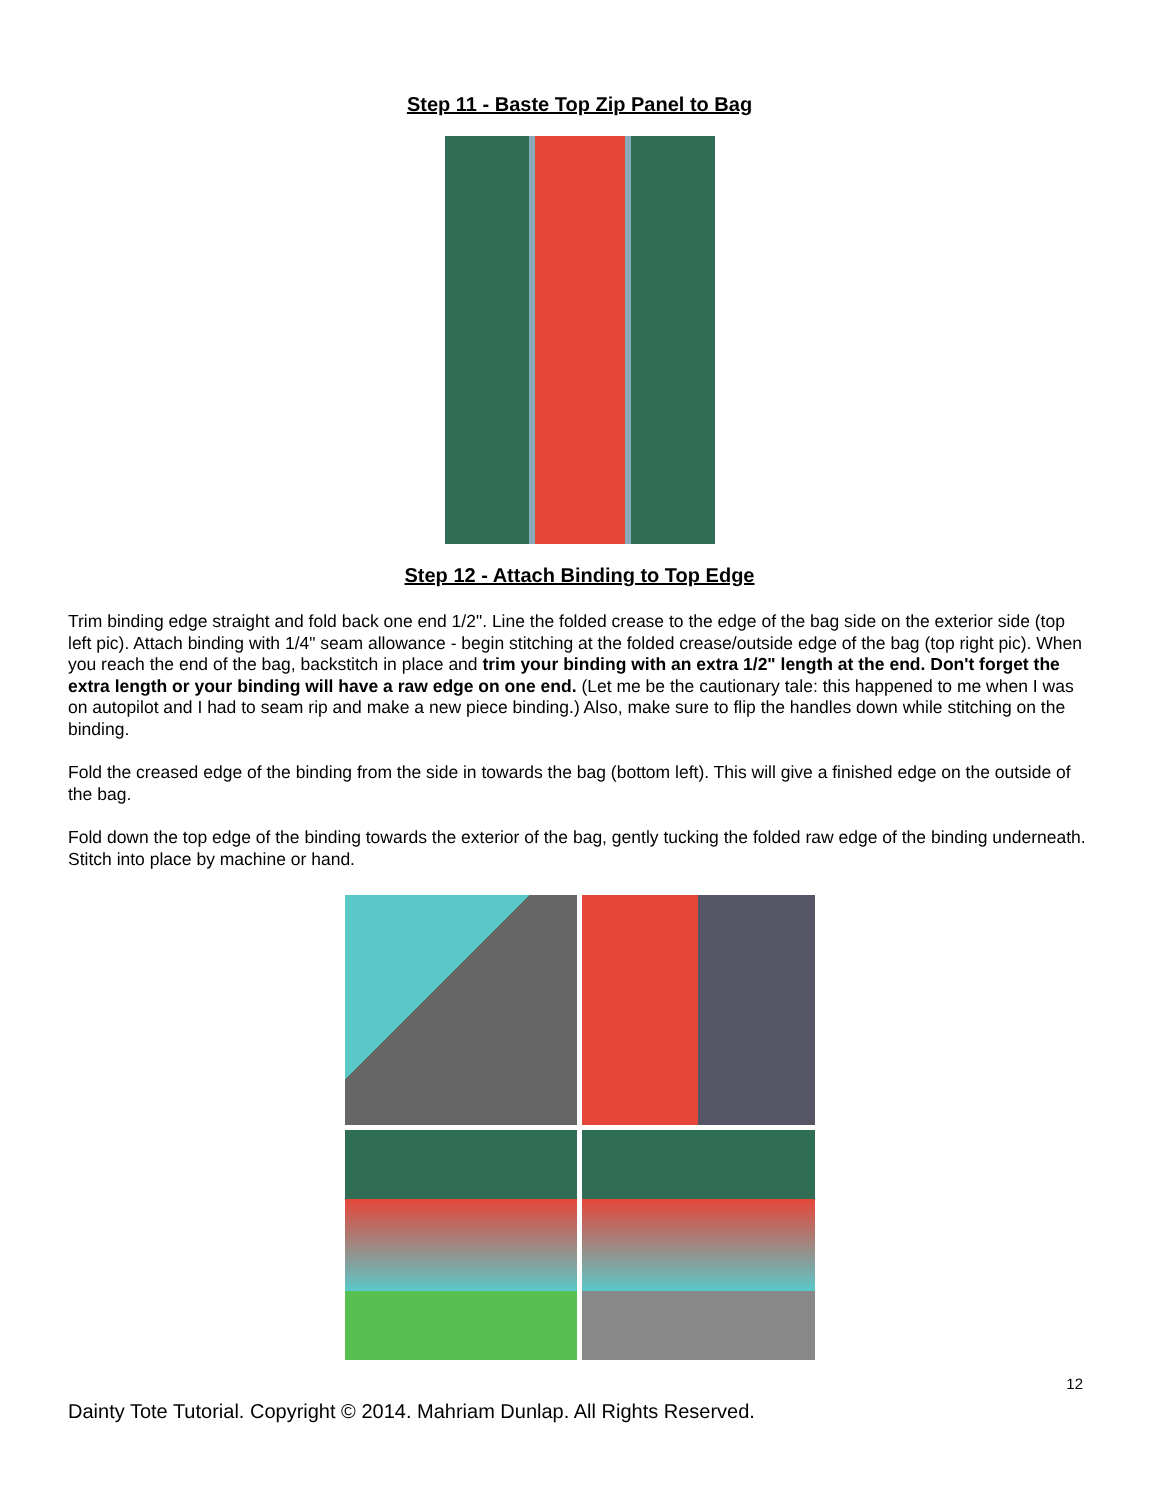Step 11 - Baste Top Zip Panel to Bag
Step 12 - Attach Binding to Top Edge
Trim binding edge straight and fold back one end 1/2". Line the folded crease to the edge of the bag side on the exterior side (top left pic). Attach binding with 1/4" seam allowance - begin stitching at the folded crease/outside edge of the bag (top right pic). When you reach the end of the bag, backstitch in place and trim your binding with an extra 1/2" length at the end. Don't forget the extra length or your binding will have a raw edge on one end. (Let me be the cautionary tale: this happened to me when I was on autopilot and I had to seam rip and make a new piece binding.) Also, make sure to flip the handles down while stitching on the binding.
Fold the creased edge of the binding from the side in towards the bag (bottom left). This will give a finished edge on the outside of the bag.
Fold down the top edge of the binding towards the exterior of the bag, gently tucking the folded raw edge of the binding underneath. Stitch into place by machine or hand.
12
Dainty Tote Tutorial. Copyright © 2014. Mahriam Dunlap. All Rights Reserved.